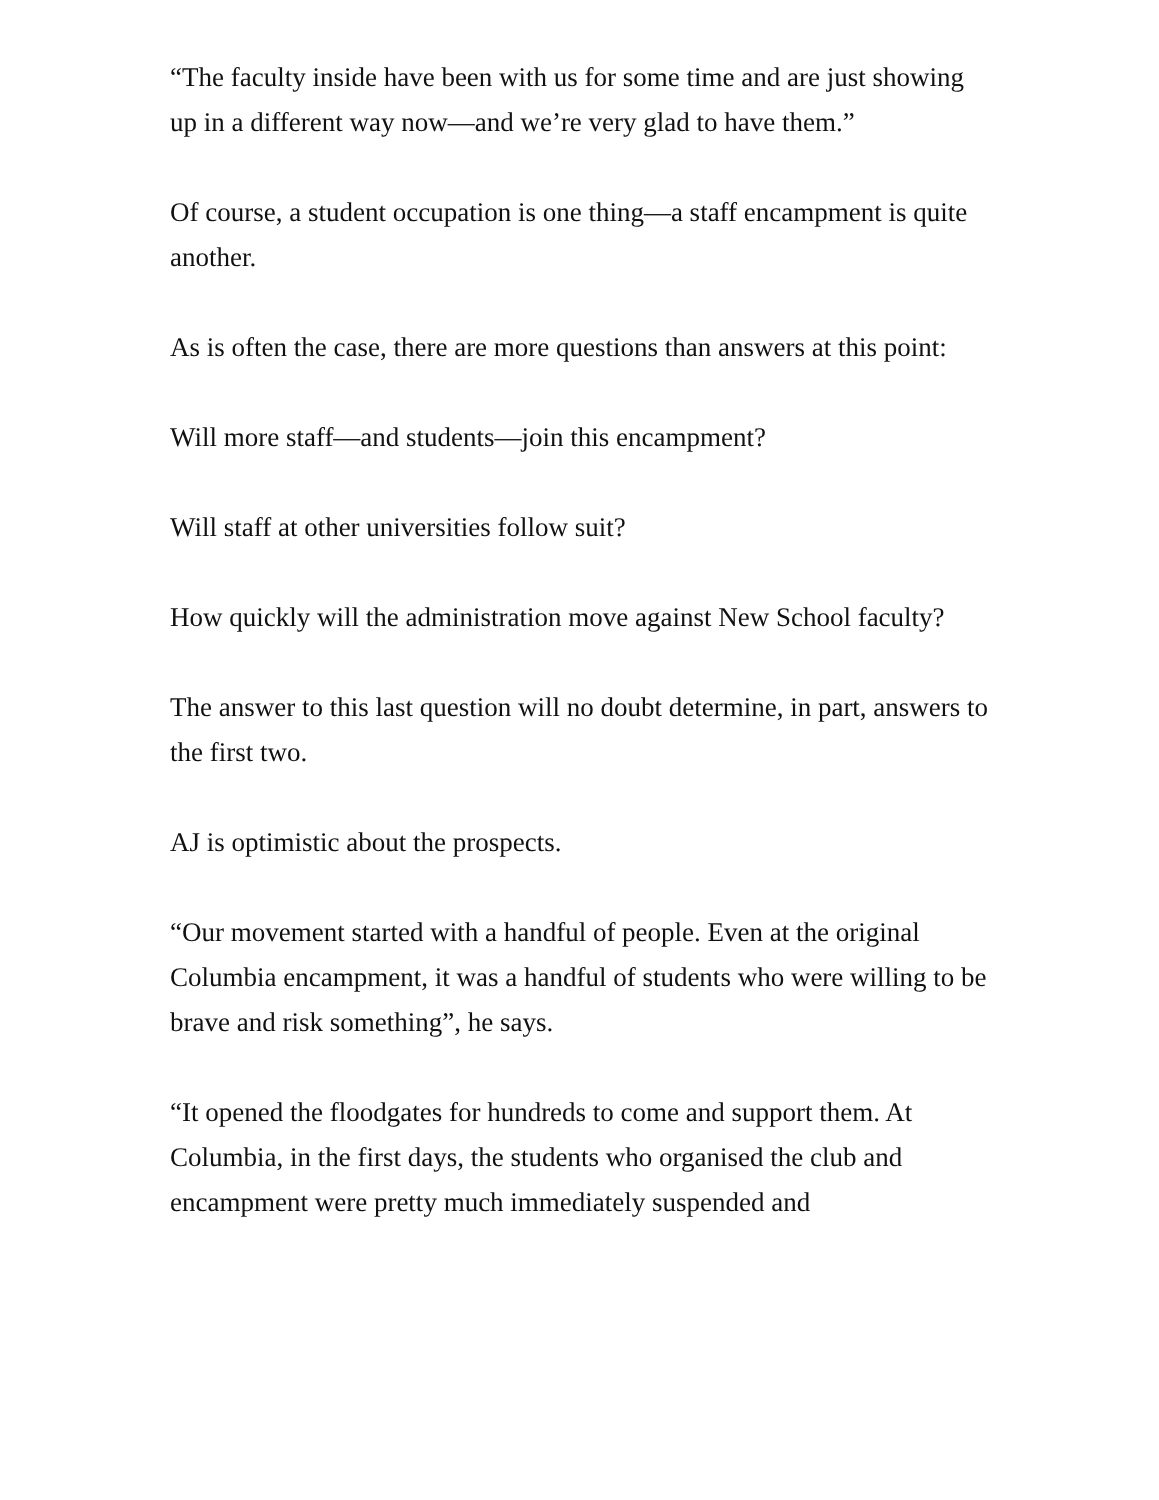“The faculty inside have been with us for some time and are just showing up in a different way now—and we’re very glad to have them.”
Of course, a student occupation is one thing—a staff encampment is quite another.
As is often the case, there are more questions than answers at this point:
Will more staff—and students—join this encampment?
Will staff at other universities follow suit?
How quickly will the administration move against New School faculty?
The answer to this last question will no doubt determine, in part, answers to the first two.
AJ is optimistic about the prospects.
“Our movement started with a handful of people. Even at the original Columbia encampment, it was a handful of students who were willing to be brave and risk something”, he says.
“It opened the floodgates for hundreds to come and support them. At Columbia, in the first days, the students who organised the club and encampment were pretty much immediately suspended and